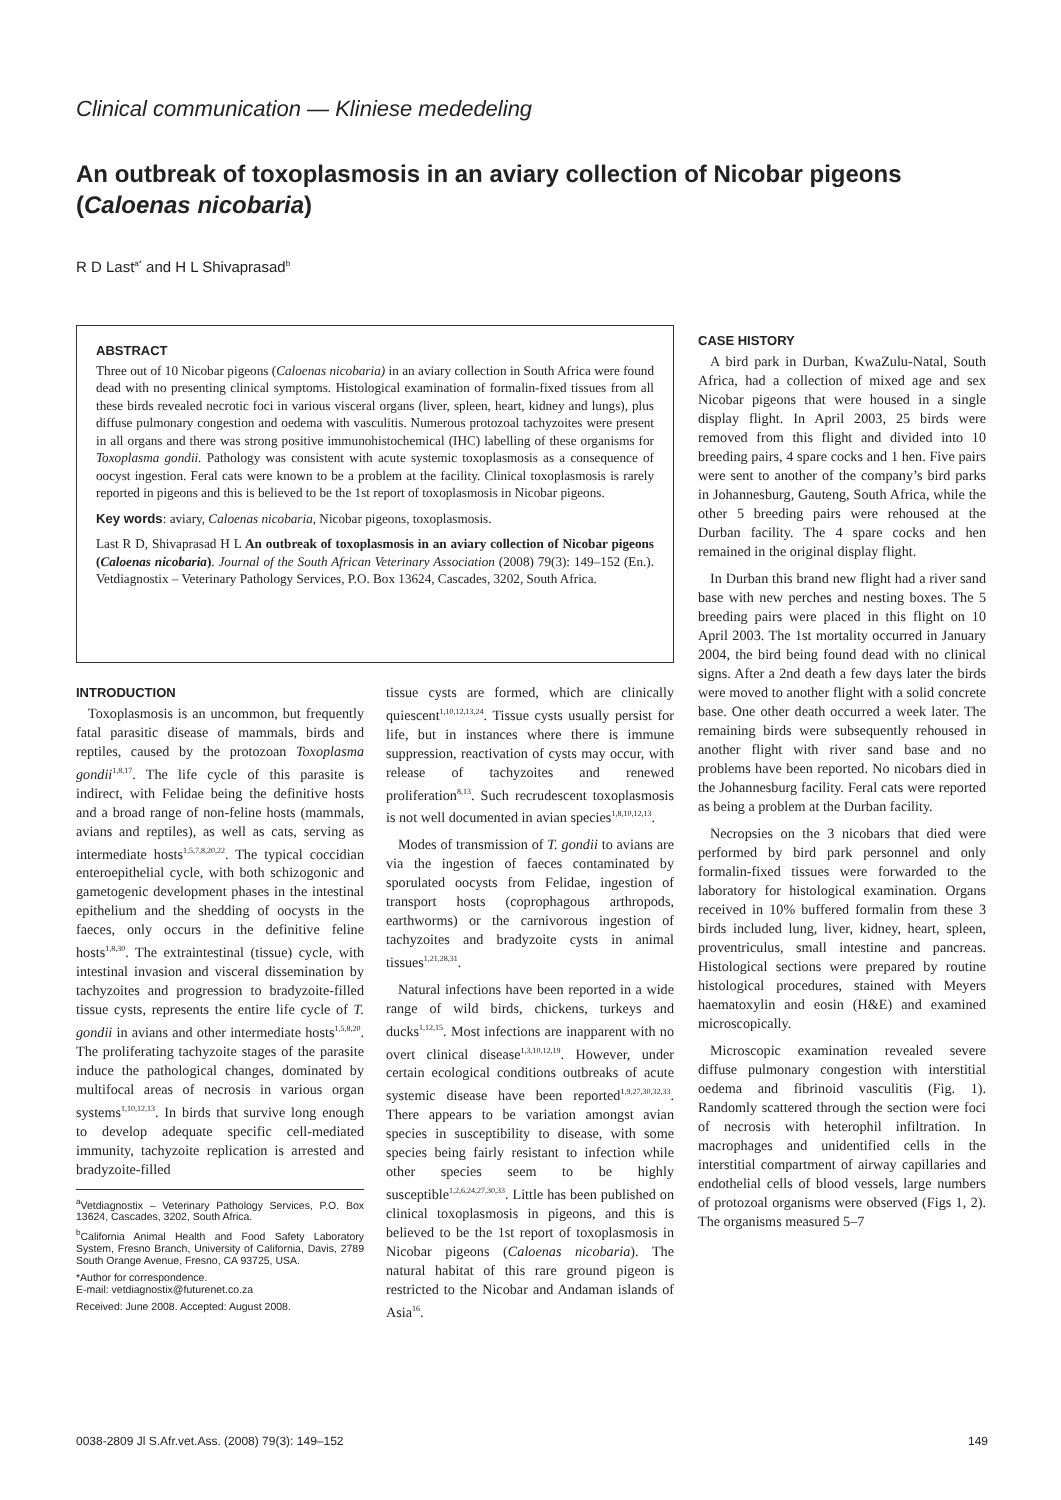Clinical communication — Kliniese mededeling
An outbreak of toxoplasmosis in an aviary collection of Nicobar pigeons (Caloenas nicobaria)
R D Last<sup>a*</sup> and H L Shivaprasad<sup>b</sup>
ABSTRACT
Three out of 10 Nicobar pigeons (Caloenas nicobaria) in an aviary collection in South Africa were found dead with no presenting clinical symptoms. Histological examination of formalin-fixed tissues from all these birds revealed necrotic foci in various visceral organs (liver, spleen, heart, kidney and lungs), plus diffuse pulmonary congestion and oedema with vasculitis. Numerous protozoal tachyzoites were present in all organs and there was strong positive immunohistochemical (IHC) labelling of these organisms for Toxoplasma gondii. Pathology was consistent with acute systemic toxoplasmosis as a consequence of oocyst ingestion. Feral cats were known to be a problem at the facility. Clinical toxoplasmosis is rarely reported in pigeons and this is believed to be the 1st report of toxoplasmosis in Nicobar pigeons.
Key words: aviary, Caloenas nicobaria, Nicobar pigeons, toxoplasmosis.
Last R D, Shivaprasad H L An outbreak of toxoplasmosis in an aviary collection of Nicobar pigeons (Caloenas nicobaria). Journal of the South African Veterinary Association (2008) 79(3): 149–152 (En.). Vetdiagnostix – Veterinary Pathology Services, P.O. Box 13624, Cascades, 3202, South Africa.
INTRODUCTION
Toxoplasmosis is an uncommon, but frequently fatal parasitic disease of mammals, birds and reptiles, caused by the protozoan Toxoplasma gondii<sup>1,8,17</sup>. The life cycle of this parasite is indirect, with Felidae being the definitive hosts and a broad range of non-feline hosts (mammals, avians and reptiles), as well as cats, serving as intermediate hosts<sup>1,5,7,8,20,22</sup>. The typical coccidian enteroepithelial cycle, with both schizogonic and gametogenic development phases in the intestinal epithelium and the shedding of oocysts in the faeces, only occurs in the definitive feline hosts<sup>1,8,30</sup>. The extraintestinal (tissue) cycle, with intestinal invasion and visceral dissemination by tachyzoites and progression to bradyzoite-filled tissue cysts, represents the entire life cycle of T. gondii in avians and other intermediate hosts<sup>1,5,8,20</sup>. The proliferating tachyzoite stages of the parasite induce the pathological changes, dominated by multifocal areas of necrosis in various organ systems<sup>1,10,12,13</sup>. In birds that survive long enough to develop adequate specific cell-mediated immunity, tachyzoite replication is arrested and bradyzoite-filled
<sup>a</sup> Vetdiagnostix – Veterinary Pathology Services, P.O. Box 13624, Cascades, 3202, South Africa.
<sup>b</sup> California Animal Health and Food Safety Laboratory System, Fresno Branch, University of California, Davis, 2789 South Orange Avenue, Fresno, CA 93725, USA.
*Author for correspondence.
E-mail: vetdiagnostix@futurenet.co.za
Received: June 2008. Accepted: August 2008.
tissue cysts are formed, which are clinically quiescent<sup>1,10,12,13,24</sup>. Tissue cysts usually persist for life, but in instances where there is immune suppression, reactivation of cysts may occur, with release of tachyzoites and renewed proliferation<sup>8,13</sup>. Such recrudescent toxoplasmosis is not well documented in avian species<sup>1,8,10,12,13</sup>.
Modes of transmission of T. gondii to avians are via the ingestion of faeces contaminated by sporulated oocysts from Felidae, ingestion of transport hosts (coprophagous arthropods, earthworms) or the carnivorous ingestion of tachyzoites and bradyzoite cysts in animal tissues<sup>1,21,28,31</sup>.
Natural infections have been reported in a wide range of wild birds, chickens, turkeys and ducks<sup>1,12,15</sup>. Most infections are inapparent with no overt clinical disease<sup>1,3,10,12,19</sup>. However, under certain ecological conditions outbreaks of acute systemic disease have been reported<sup>1,9,27,30,32,33</sup>. There appears to be variation amongst avian species in susceptibility to disease, with some species being fairly resistant to infection while other species seem to be highly susceptible<sup>1,2,6,24,27,30,33</sup>. Little has been published on clinical toxoplasmosis in pigeons, and this is believed to be the 1st report of toxoplasmosis in Nicobar pigeons (Caloenas nicobaria). The natural habitat of this rare ground pigeon is restricted to the Nicobar and Andaman islands of Asia<sup>16</sup>.
CASE HISTORY
A bird park in Durban, KwaZulu-Natal, South Africa, had a collection of mixed age and sex Nicobar pigeons that were housed in a single display flight. In April 2003, 25 birds were removed from this flight and divided into 10 breeding pairs, 4 spare cocks and 1 hen. Five pairs were sent to another of the company’s bird parks in Johannesburg, Gauteng, South Africa, while the other 5 breeding pairs were rehoused at the Durban facility. The 4 spare cocks and hen remained in the original display flight.
In Durban this brand new flight had a river sand base with new perches and nesting boxes. The 5 breeding pairs were placed in this flight on 10 April 2003. The 1st mortality occurred in January 2004, the bird being found dead with no clinical signs. After a 2nd death a few days later the birds were moved to another flight with a solid concrete base. One other death occurred a week later. The remaining birds were subsequently rehoused in another flight with river sand base and no problems have been reported. No nicobars died in the Johannesburg facility. Feral cats were reported as being a problem at the Durban facility.
Necropsies on the 3 nicobars that died were performed by bird park personnel and only formalin-fixed tissues were forwarded to the laboratory for histological examination. Organs received in 10% buffered formalin from these 3 birds included lung, liver, kidney, heart, spleen, proventriculus, small intestine and pancreas. Histological sections were prepared by routine histological procedures, stained with Meyers haematoxylin and eosin (H&E) and examined microscopically.
Microscopic examination revealed severe diffuse pulmonary congestion with interstitial oedema and fibrinoid vasculitis (Fig. 1). Randomly scattered through the section were foci of necrosis with heterophil infiltration. In macrophages and unidentified cells in the interstitial compartment of airway capillaries and endothelial cells of blood vessels, large numbers of protozoal organisms were observed (Figs 1, 2). The organisms measured 5–7
0038-2809 Jl S.Afr.vet.Ass. (2008) 79(3): 149–152 149